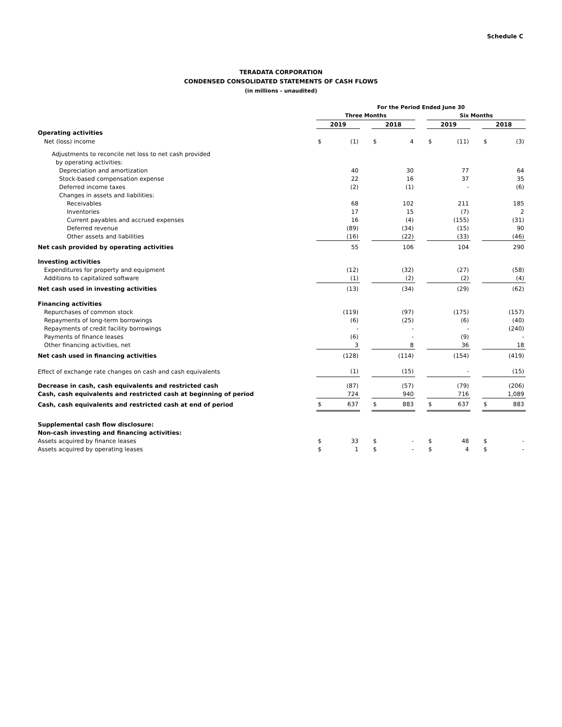Schedule C
TERADATA CORPORATION
CONDENSED CONSOLIDATED STATEMENTS OF CASH FLOWS
(in millions - unaudited)
| | For the Period Ended June 30 | | | | | | | | | | |
| --- | --- | --- | --- | --- | --- | --- | --- | --- | --- | --- | --- |
| | Three Months | | | | | | Six Months | | | | |
| | 2019 | | | 2018 | | | 2019 | | | 2018 | |
| Operating activities | | | | | | | | | | | |
| Net (loss) income | $ | (1) | | $ | 4 | | $ | (11) | | $ | (3) |
| Adjustments to reconcile net loss to net cash provided | | | | | | | | | | | |
| by operating activities: | | | | | | | | | | | |
| Depreciation and amortization | | 40 | | | 30 | | | 77 | | | 64 |
| Stock-based compensation expense | | 22 | | | 16 | | | 37 | | | 35 |
| Deferred income taxes | | (2) | | | (1) | | | - | | | (6) |
| Changes in assets and liabilities: | | | | | | | | | | | |
| Receivables | | 68 | | | 102 | | | 211 | | | 185 |
| Inventories | | 17 | | | 15 | | | (7) | | | 2 |
| Current payables and accrued expenses | | 16 | | | (4) | | | (155) | | | (31) |
| Deferred revenue | | (89) | | | (34) | | | (15) | | | 90 |
| Other assets and liabilities | | (16) | | | (22) | | | (33) | | | (46) |
| Net cash provided by operating activities | | 55 | | | 106 | | | 104 | | | 290 |
| Investing activities | | | | | | | | | | | |
| Expenditures for property and equipment | | (12) | | | (32) | | | (27) | | | (58) |
| Additions to capitalized software | | (1) | | | (2) | | | (2) | | | (4) |
| Net cash used in investing activities | | (13) | | | (34) | | | (29) | | | (62) |
| Financing activities | | | | | | | | | | | |
| Repurchases of common stock | | (119) | | | (97) | | | (175) | | | (157) |
| Repayments of long-term borrowings | | (6) | | | (25) | | | (6) | | | (40) |
| Repayments of credit facility borrowings | | - | | | - | | | - | | | (240) |
| Payments of finance leases | | (6) | | | - | | | (9) | | | - |
| Other financing activities, net | | 3 | | | 8 | | | 36 | | | 18 |
| Net cash used in financing activities | | (128) | | | (114) | | | (154) | | | (419) |
| Effect of exchange rate changes on cash and cash equivalents | | (1) | | | (15) | | | - | | | (15) |
| Decrease in cash, cash equivalents and restricted cash | | (87) | | | (57) | | | (79) | | | (206) |
| Cash, cash equivalents and restricted cash at beginning of period | | 724 | | | 940 | | | 716 | | | 1,089 |
| Cash, cash equivalents and restricted cash at end of period | $ | 637 | | $ | 883 | | $ | 637 | | $ | 883 |
| Supplemental cash flow disclosure: | | | | | | | | | | | |
| Non-cash investing and financing activities: | | | | | | | | | | | |
| Assets acquired by finance leases | $ | 33 | | $ | - | | $ | 48 | | $ | - |
| Assets acquired by operating leases | $ | 1 | | $ | - | | $ | 4 | | $ | - |